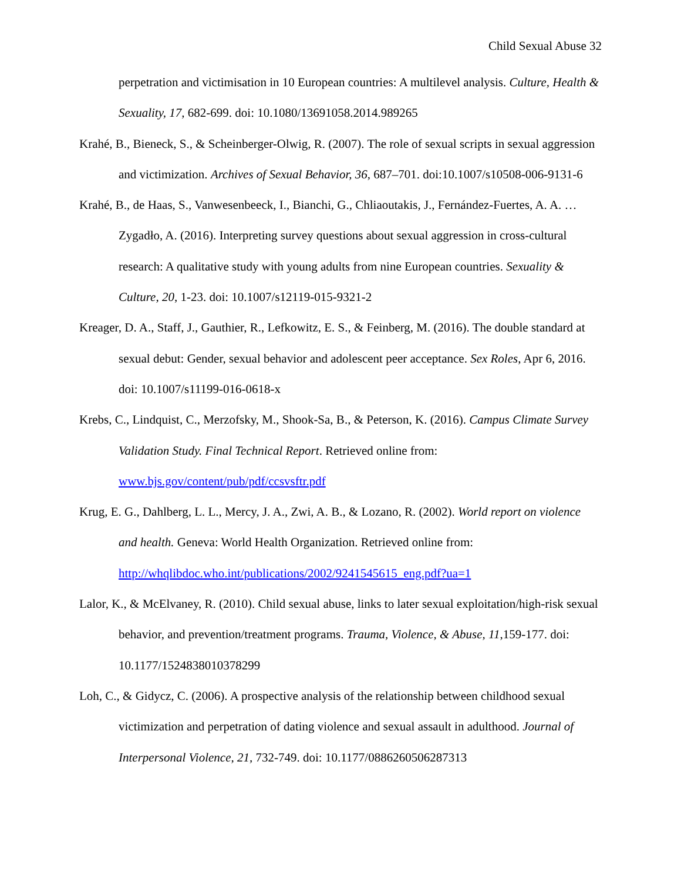Child Sexual Abuse 32
perpetration and victimisation in 10 European countries: A multilevel analysis. Culture, Health & Sexuality, 17, 682-699. doi: 10.1080/13691058.2014.989265
Krahé, B., Bieneck, S., & Scheinberger-Olwig, R. (2007). The role of sexual scripts in sexual aggression and victimization. Archives of Sexual Behavior, 36, 687–701. doi:10.1007/s10508-006-9131-6
Krahé, B., de Haas, S., Vanwesenbeeck, I., Bianchi, G., Chliaoutakis, J., Fernández-Fuertes, A. A. … Zygadło, A. (2016). Interpreting survey questions about sexual aggression in cross-cultural research: A qualitative study with young adults from nine European countries. Sexuality & Culture, 20, 1-23. doi: 10.1007/s12119-015-9321-2
Kreager, D. A., Staff, J., Gauthier, R., Lefkowitz, E. S., & Feinberg, M. (2016). The double standard at sexual debut: Gender, sexual behavior and adolescent peer acceptance. Sex Roles, Apr 6, 2016. doi: 10.1007/s11199-016-0618-x
Krebs, C., Lindquist, C., Merzofsky, M., Shook-Sa, B., & Peterson, K. (2016). Campus Climate Survey Validation Study. Final Technical Report. Retrieved online from: www.bjs.gov/content/pub/pdf/ccsvsftr.pdf
Krug, E. G., Dahlberg, L. L., Mercy, J. A., Zwi, A. B., & Lozano, R. (2002). World report on violence and health. Geneva: World Health Organization. Retrieved online from: http://whqlibdoc.who.int/publications/2002/9241545615_eng.pdf?ua=1
Lalor, K., & McElvaney, R. (2010). Child sexual abuse, links to later sexual exploitation/high-risk sexual behavior, and prevention/treatment programs. Trauma, Violence, & Abuse, 11,159-177. doi: 10.1177/1524838010378299
Loh, C., & Gidycz, C. (2006). A prospective analysis of the relationship between childhood sexual victimization and perpetration of dating violence and sexual assault in adulthood. Journal of Interpersonal Violence, 21, 732-749. doi: 10.1177/0886260506287313